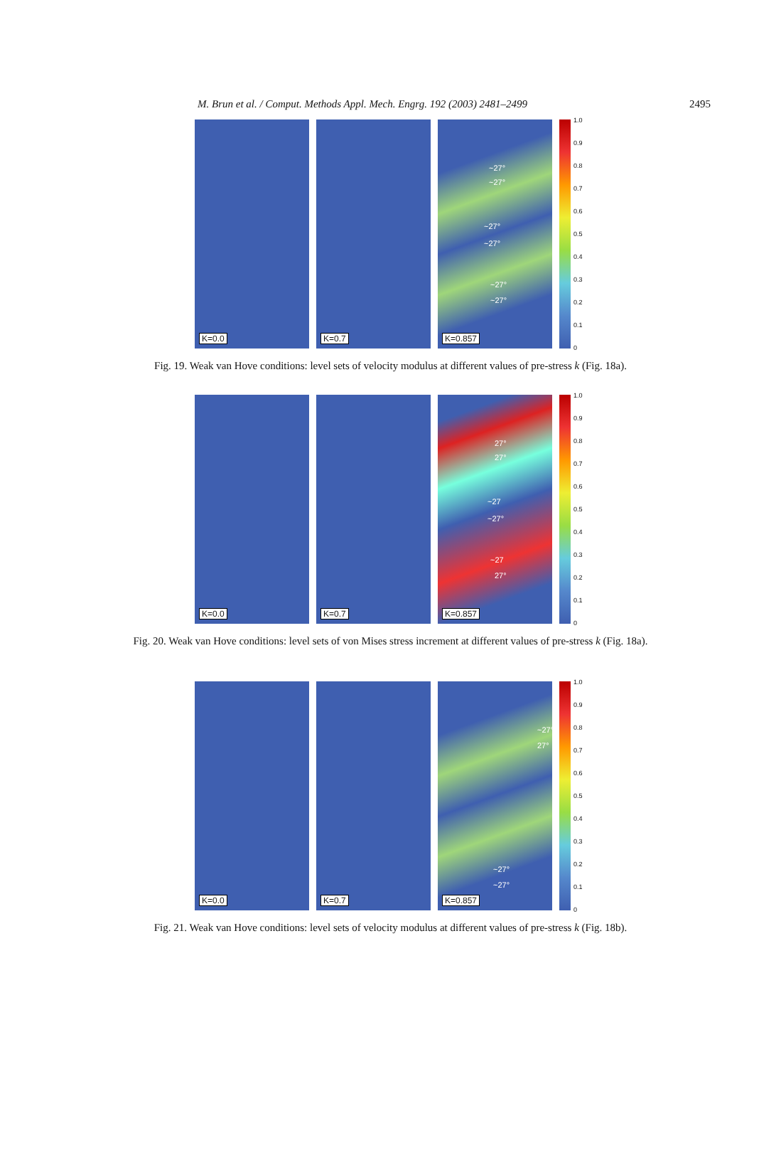M. Brun et al. / Comput. Methods Appl. Mech. Engrg. 192 (2003) 2481–2499 2495
K=0.0
K=0.7
~27°
~27°
~27°
~27°
~27°
~27°
K=0.857
1.0
0.9
0.8
0.7
0.6
0.5
0.4
0.3
0.2
0.1
0
Fig. 19. Weak van Hove conditions: level sets of velocity modulus at different values of pre-stress k (Fig. 18a).
K=0.0
K=0.7
27°
27°
~27
~27°
~27
27°
K=0.857
1.0
0.9
0.8
0.7
0.6
0.5
0.4
0.3
0.2
0.1
0
Fig. 20. Weak van Hove conditions: level sets of von Mises stress increment at different values of pre-stress k (Fig. 18a).
K=0.0
K=0.7
~27°
27°
~27°
~27°
K=0.857
1.0
0.9
0.8
0.7
0.6
0.5
0.4
0.3
0.2
0.1
0
Fig. 21. Weak van Hove conditions: level sets of velocity modulus at different values of pre-stress k (Fig. 18b).